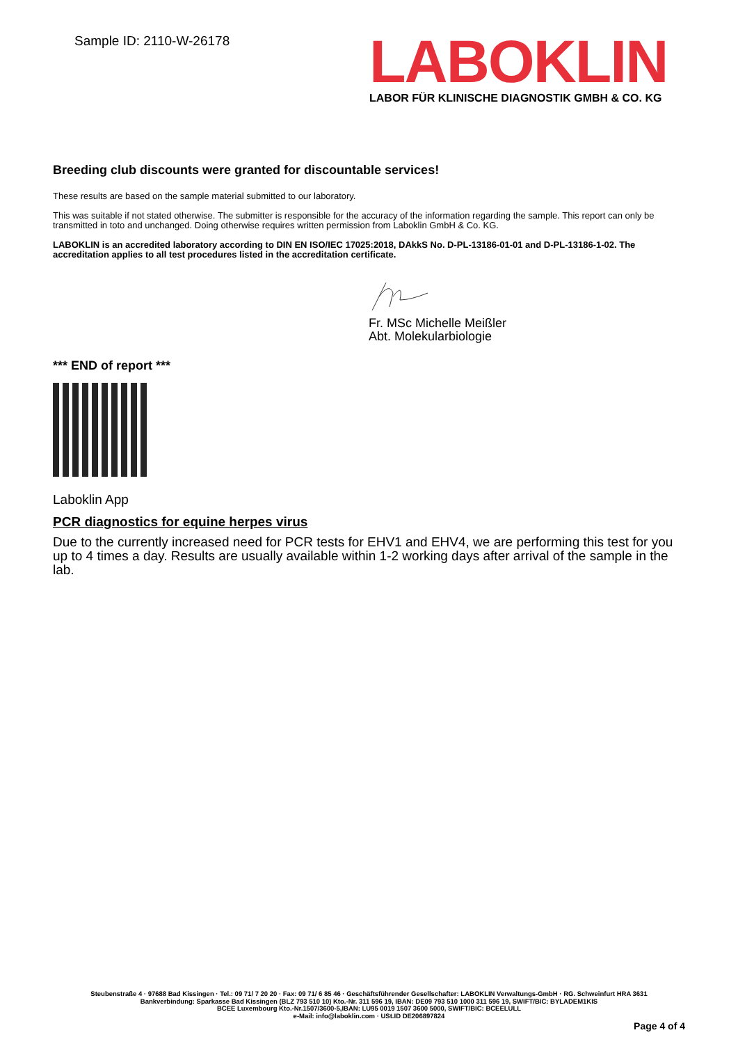Sample ID: 2110-W-26178
LABOKLIN
LABOR FÜR KLINISCHE DIAGNOSTIK GMBH & CO. KG
Breeding club discounts were granted for discountable services!
These results are based on the sample material submitted to our laboratory.
This was suitable if not stated otherwise. The submitter is responsible for the accuracy of the information regarding the sample. This report can only be transmitted in toto and unchanged. Doing otherwise requires written permission from Laboklin GmbH & Co. KG.
LABOKLIN is an accredited laboratory according to DIN EN ISO/IEC 17025:2018, DAkkS No. D-PL-13186-01-01 and D-PL-13186-1-02. The accreditation applies to all test procedures listed in the accreditation certificate.
Fr. MSc Michelle Meißler
Abt. Molekularbiologie
*** END of report ***
Laboklin App
PCR diagnostics for equine herpes virus
Due to the currently increased need for PCR tests for EHV1 and EHV4, we are performing this test for you up to 4 times a day. Results are usually available within 1-2 working days after arrival of the sample in the lab.
Steubenstraße 4 · 97688 Bad Kissingen · Tel.: 09 71/ 7 20 20 · Fax: 09 71/ 6 85 46 · Geschäftsführender Gesellschafter: LABOKLIN Verwaltungs-GmbH · RG. Schweinfurt HRA 3631
Bankverbindung: Sparkasse Bad Kissingen (BLZ 793 510 10) Kto.-Nr. 311 596 19, IBAN: DE09 793 510 1000 311 596 19, SWIFT/BIC: BYLADEM1KIS
BCEE Luxembourg Kto.-Nr.1507/3600-5,IBAN: LU95 0019 1507 3600 5000, SWIFT/BIC: BCEELULL
e-Mail: info@laboklin.com · USt.ID DE206897824
Page 4 of 4